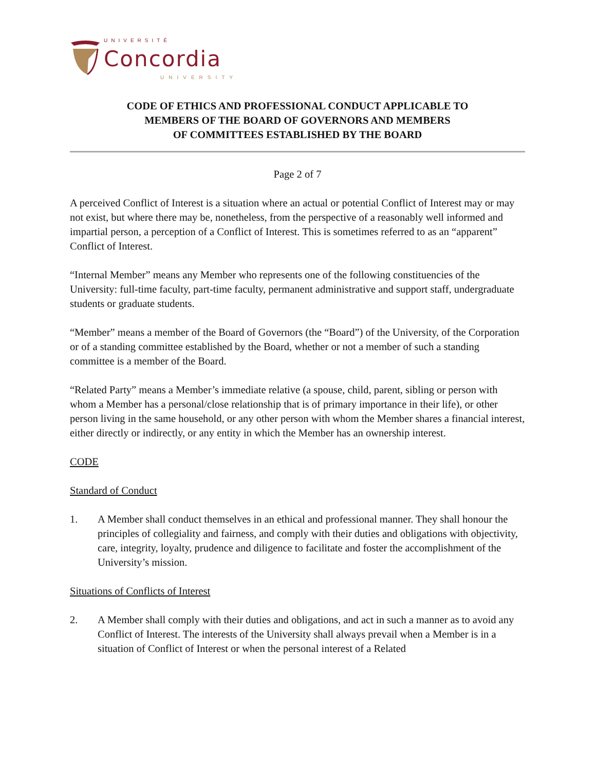UNIVERSITÉ
Concordia
UNIVERSITY
CODE OF ETHICS AND PROFESSIONAL CONDUCT APPLICABLE TO
MEMBERS OF THE BOARD OF GOVERNORS AND MEMBERS
OF COMMITTEES ESTABLISHED BY THE BOARD
Page 2 of 7
A perceived Conflict of Interest is a situation where an actual or potential Conflict of Interest may or may not exist, but where there may be, nonetheless, from the perspective of a reasonably well informed and impartial person, a perception of a Conflict of Interest. This is sometimes referred to as an “apparent” Conflict of Interest.
“Internal Member” means any Member who represents one of the following constituencies of the University: full-time faculty, part-time faculty, permanent administrative and support staff, undergraduate students or graduate students.
“Member” means a member of the Board of Governors (the “Board”) of the University, of the Corporation or of a standing committee established by the Board, whether or not a member of such a standing committee is a member of the Board.
“Related Party” means a Member’s immediate relative (a spouse, child, parent, sibling or person with whom a Member has a personal/close relationship that is of primary importance in their life), or other person living in the same household, or any other person with whom the Member shares a financial interest, either directly or indirectly, or any entity in which the Member has an ownership interest.
CODE
Standard of Conduct
1. A Member shall conduct themselves in an ethical and professional manner. They shall honour the principles of collegiality and fairness, and comply with their duties and obligations with objectivity, care, integrity, loyalty, prudence and diligence to facilitate and foster the accomplishment of the University’s mission.
Situations of Conflicts of Interest
2. A Member shall comply with their duties and obligations, and act in such a manner as to avoid any Conflict of Interest. The interests of the University shall always prevail when a Member is in a situation of Conflict of Interest or when the personal interest of a Related